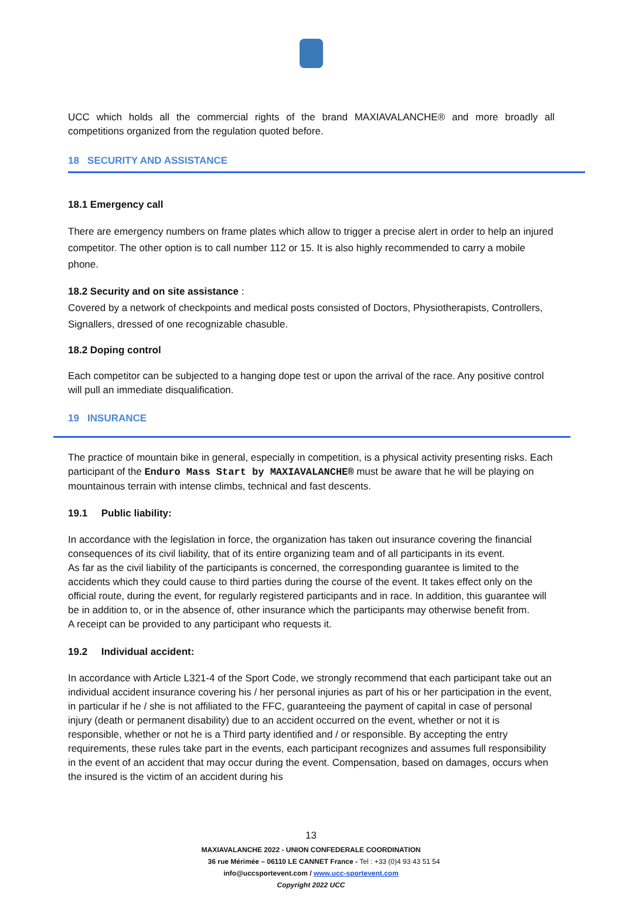UCC which holds all the commercial rights of the brand MAXIAVALANCHE® and more broadly all competitions organized from the regulation quoted before.
18 SECURITY AND ASSISTANCE
18.1 Emergency call
There are emergency numbers on frame plates which allow to trigger a precise alert in order to help an injured competitor. The other option is to call number 112 or 15. It is also highly recommended to carry a mobile phone.
18.2 Security and on site assistance :
Covered by a network of checkpoints and medical posts consisted of Doctors, Physiotherapists, Controllers, Signallers, dressed of one recognizable chasuble.
18.2 Doping control
Each competitor can be subjected to a hanging dope test or upon the arrival of the race. Any positive control will pull an immediate disqualification.
19 INSURANCE
The practice of mountain bike in general, especially in competition, is a physical activity presenting risks. Each participant of the Enduro Mass Start by MAXIAVALANCHE® must be aware that he will be playing on mountainous terrain with intense climbs, technical and fast descents.
19.1 Public liability:
In accordance with the legislation in force, the organization has taken out insurance covering the financial consequences of its civil liability, that of its entire organizing team and of all participants in its event.
As far as the civil liability of the participants is concerned, the corresponding guarantee is limited to the accidents which they could cause to third parties during the course of the event. It takes effect only on the official route, during the event, for regularly registered participants and in race. In addition, this guarantee will be in addition to, or in the absence of, other insurance which the participants may otherwise benefit from.
A receipt can be provided to any participant who requests it.
19.2 Individual accident:
In accordance with Article L321-4 of the Sport Code, we strongly recommend that each participant take out an individual accident insurance covering his / her personal injuries as part of his or her participation in the event, in particular if he / she is not affiliated to the FFC, guaranteeing the payment of capital in case of personal injury (death or permanent disability) due to an accident occurred on the event, whether or not it is responsible, whether or not he is a Third party identified and / or responsible. By accepting the entry requirements, these rules take part in the events, each participant recognizes and assumes full responsibility in the event of an accident that may occur during the event. Compensation, based on damages, occurs when the insured is the victim of an accident during his
13
MAXIAVALANCHE 2022 - UNION CONFEDERALE COORDINATION
36 rue Mérimée – 06110 LE CANNET France - Tel : +33 (0)4 93 43 51 54
info@uccsportevent.com / www.ucc-sportevent.com
Copyright 2022 UCC